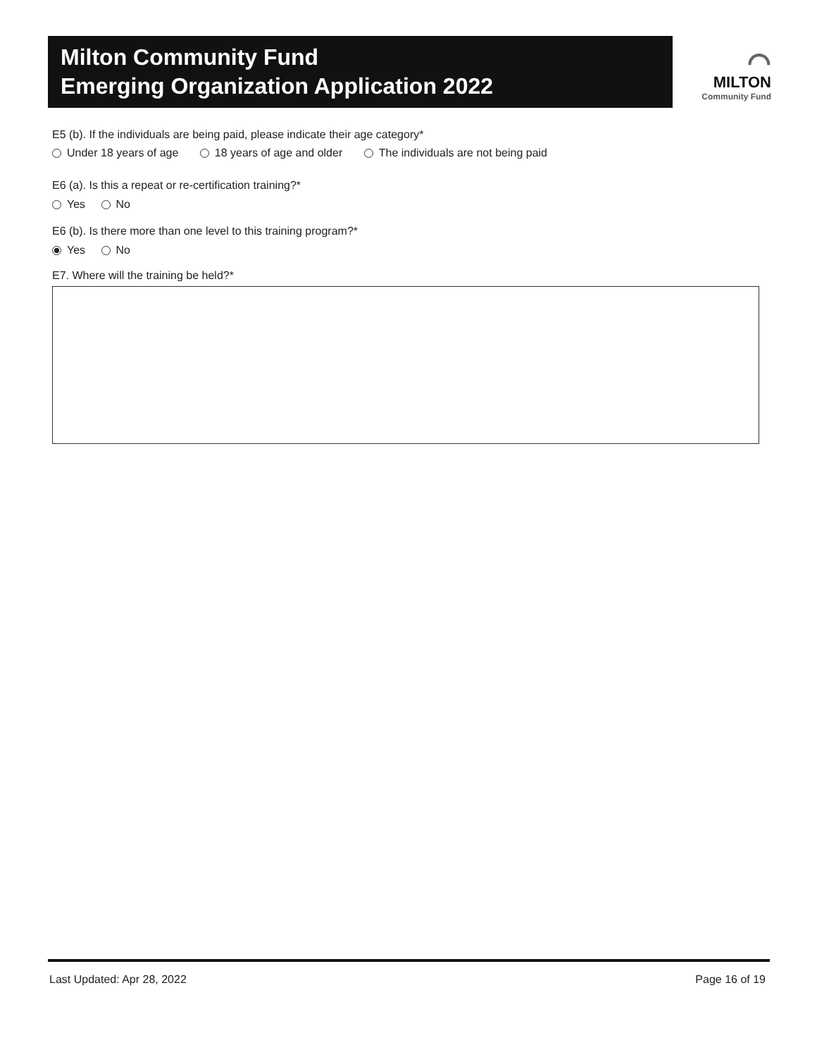Milton Community Fund
Emerging Organization Application 2022
⌒
MILTON
Community Fund
E5 (b). If the individuals are being paid, please indicate their age category*
Under 18 years of age 18 years of age and older The individuals are not being paid
E6 (a). Is this a repeat or re-certification training?*
Yes No
E6 (b). Is there more than one level to this training program?*
Yes No
E7. Where will the training be held?*
Last Updated: Apr 28, 2022 Page 16 of 19